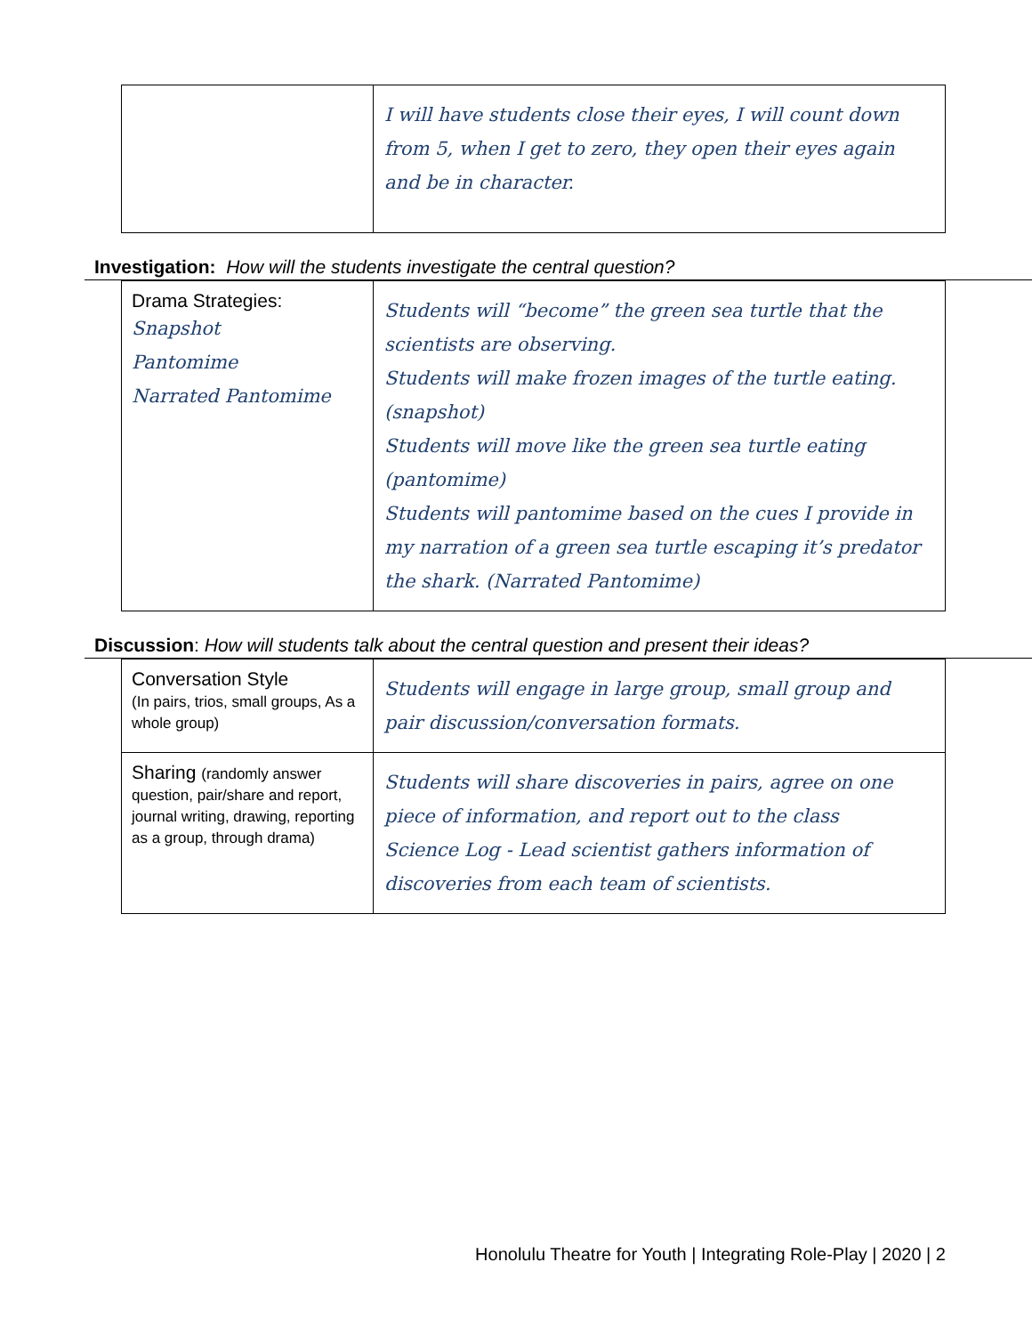| | I will have students close their eyes, I will count down from 5, when I get to zero, they open their eyes again and be in character. |
Investigation: How will the students investigate the central question?
| Drama Strategies: Snapshot Pantomime Narrated Pantomime | Students will “become” the green sea turtle that the scientists are observing. Students will make frozen images of the turtle eating. (snapshot) Students will move like the green sea turtle eating (pantomime) Students will pantomime based on the cues I provide in my narration of a green sea turtle escaping it’s predator the shark. (Narrated Pantomime) |
Discussion: How will students talk about the central question and present their ideas?
| Conversation Style (In pairs, trios, small groups, As a whole group) | Students will engage in large group, small group and pair discussion/conversation formats. |
| Sharing (randomly answer question, pair/share and report, journal writing, drawing, reporting as a group, through drama) | Students will share discoveries in pairs, agree on one piece of information, and report out to the class Science Log - Lead scientist gathers information of discoveries from each team of scientists. |
Honolulu Theatre for Youth | Integrating Role-Play | 2020 | 2